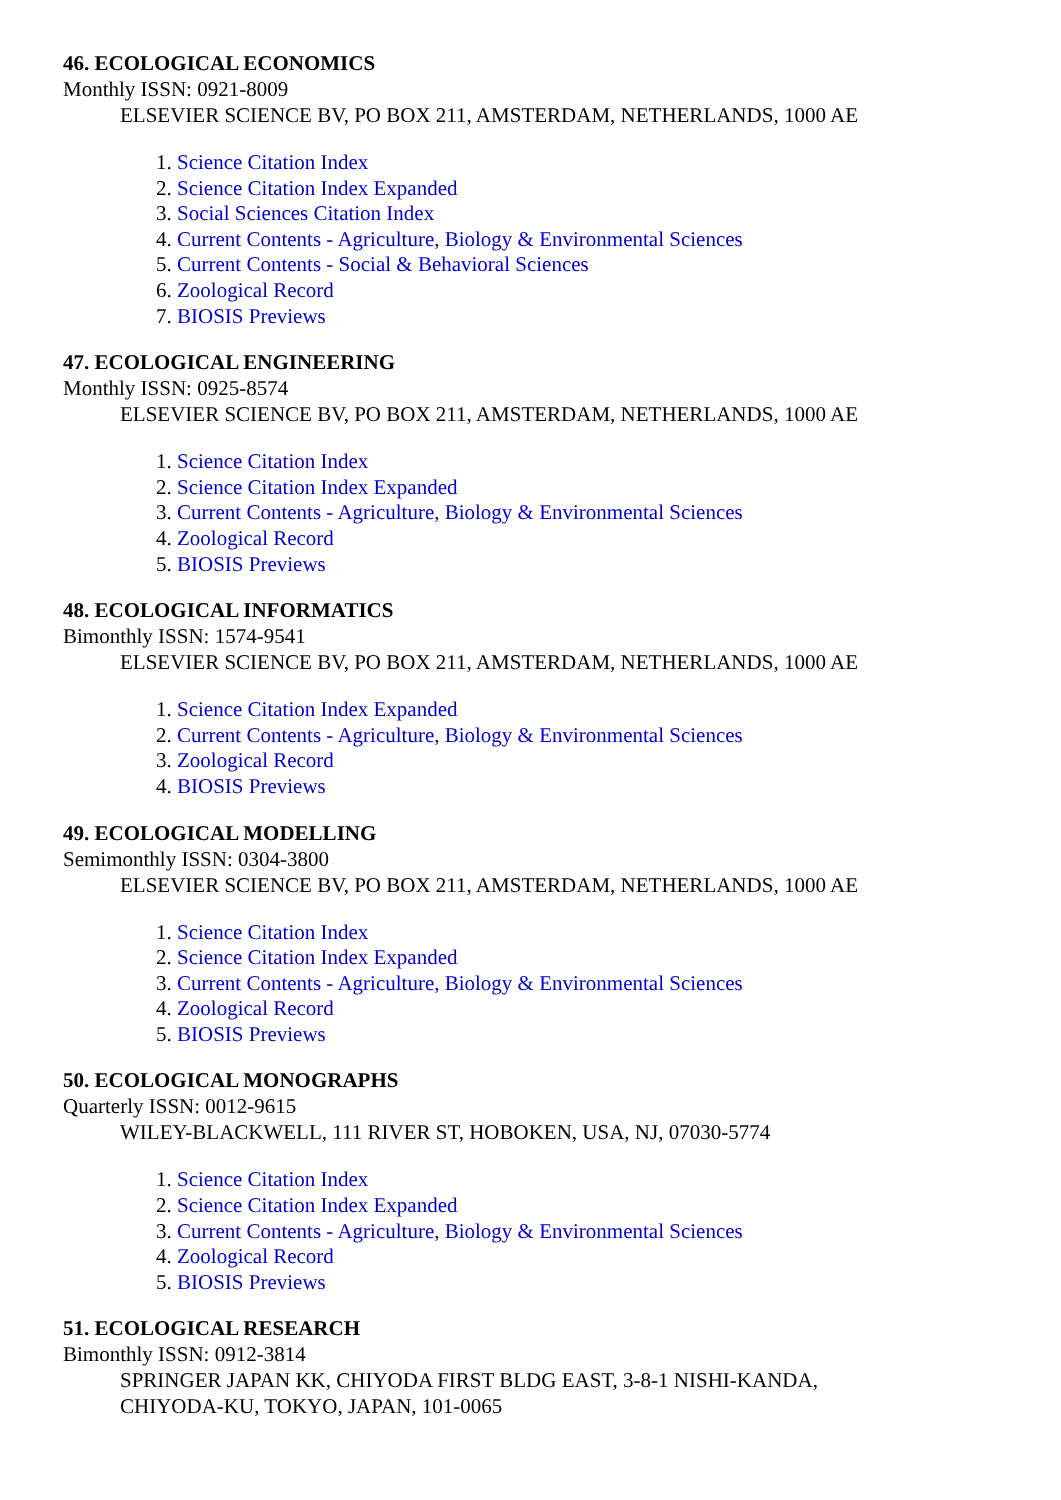46. ECOLOGICAL ECONOMICS
Monthly ISSN: 0921-8009
ELSEVIER SCIENCE BV, PO BOX 211, AMSTERDAM, NETHERLANDS, 1000 AE
1. Science Citation Index
2. Science Citation Index Expanded
3. Social Sciences Citation Index
4. Current Contents - Agriculture, Biology & Environmental Sciences
5. Current Contents - Social & Behavioral Sciences
6. Zoological Record
7. BIOSIS Previews
47. ECOLOGICAL ENGINEERING
Monthly ISSN: 0925-8574
ELSEVIER SCIENCE BV, PO BOX 211, AMSTERDAM, NETHERLANDS, 1000 AE
1. Science Citation Index
2. Science Citation Index Expanded
3. Current Contents - Agriculture, Biology & Environmental Sciences
4. Zoological Record
5. BIOSIS Previews
48. ECOLOGICAL INFORMATICS
Bimonthly ISSN: 1574-9541
ELSEVIER SCIENCE BV, PO BOX 211, AMSTERDAM, NETHERLANDS, 1000 AE
1. Science Citation Index Expanded
2. Current Contents - Agriculture, Biology & Environmental Sciences
3. Zoological Record
4. BIOSIS Previews
49. ECOLOGICAL MODELLING
Semimonthly ISSN: 0304-3800
ELSEVIER SCIENCE BV, PO BOX 211, AMSTERDAM, NETHERLANDS, 1000 AE
1. Science Citation Index
2. Science Citation Index Expanded
3. Current Contents - Agriculture, Biology & Environmental Sciences
4. Zoological Record
5. BIOSIS Previews
50. ECOLOGICAL MONOGRAPHS
Quarterly ISSN: 0012-9615
WILEY-BLACKWELL, 111 RIVER ST, HOBOKEN, USA, NJ, 07030-5774
1. Science Citation Index
2. Science Citation Index Expanded
3. Current Contents - Agriculture, Biology & Environmental Sciences
4. Zoological Record
5. BIOSIS Previews
51. ECOLOGICAL RESEARCH
Bimonthly ISSN: 0912-3814
SPRINGER JAPAN KK, CHIYODA FIRST BLDG EAST, 3-8-1 NISHI-KANDA, CHIYODA-KU, TOKYO, JAPAN, 101-0065